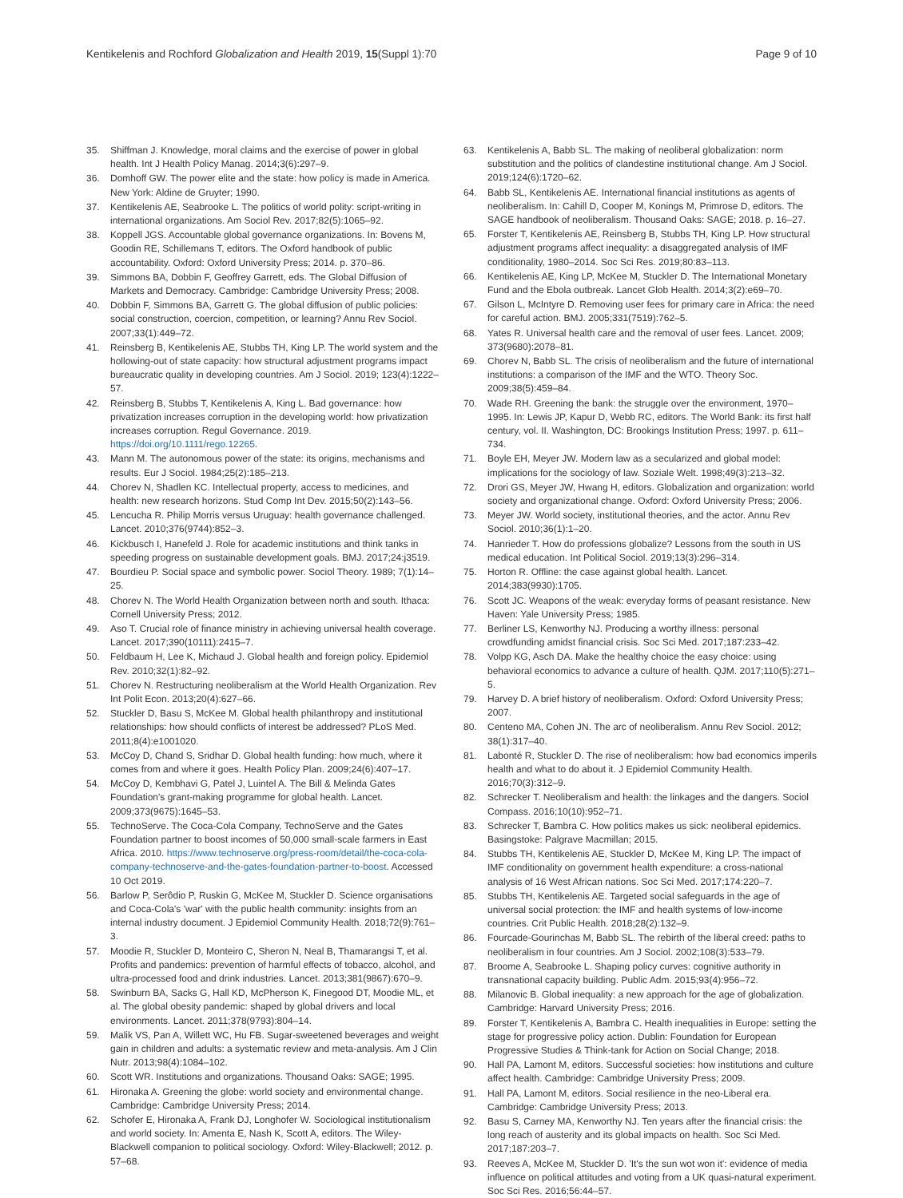Kentikelenis and Rochford Globalization and Health 2019, 15(Suppl 1):70
Page 9 of 10
35. Shiffman J. Knowledge, moral claims and the exercise of power in global health. Int J Health Policy Manag. 2014;3(6):297–9.
36. Domhoff GW. The power elite and the state: how policy is made in America. New York: Aldine de Gruyter; 1990.
37. Kentikelenis AE, Seabrooke L. The politics of world polity: script-writing in international organizations. Am Sociol Rev. 2017;82(5):1065–92.
38. Koppell JGS. Accountable global governance organizations. In: Bovens M, Goodin RE, Schillemans T, editors. The Oxford handbook of public accountability. Oxford: Oxford University Press; 2014. p. 370–86.
39. Simmons BA, Dobbin F, Geoffrey Garrett, eds. The Global Diffusion of Markets and Democracy. Cambridge: Cambridge University Press; 2008.
40. Dobbin F, Simmons BA, Garrett G. The global diffusion of public policies: social construction, coercion, competition, or learning? Annu Rev Sociol. 2007;33(1):449–72.
41. Reinsberg B, Kentikelenis AE, Stubbs TH, King LP. The world system and the hollowing-out of state capacity: how structural adjustment programs impact bureaucratic quality in developing countries. Am J Sociol. 2019; 123(4):1222–57.
42. Reinsberg B, Stubbs T, Kentikelenis A, King L. Bad governance: how privatization increases corruption in the developing world: how privatization increases corruption. Regul Governance. 2019. https://doi.org/10.1111/rego.12265.
43. Mann M. The autonomous power of the state: its origins, mechanisms and results. Eur J Sociol. 1984;25(2):185–213.
44. Chorev N, Shadlen KC. Intellectual property, access to medicines, and health: new research horizons. Stud Comp Int Dev. 2015;50(2):143–56.
45. Lencucha R. Philip Morris versus Uruguay: health governance challenged. Lancet. 2010;376(9744):852–3.
46. Kickbusch I, Hanefeld J. Role for academic institutions and think tanks in speeding progress on sustainable development goals. BMJ. 2017;24:j3519.
47. Bourdieu P. Social space and symbolic power. Sociol Theory. 1989; 7(1):14–25.
48. Chorev N. The World Health Organization between north and south. Ithaca: Cornell University Press; 2012.
49. Aso T. Crucial role of finance ministry in achieving universal health coverage. Lancet. 2017;390(10111):2415–7.
50. Feldbaum H, Lee K, Michaud J. Global health and foreign policy. Epidemiol Rev. 2010;32(1):82–92.
51. Chorev N. Restructuring neoliberalism at the World Health Organization. Rev Int Polit Econ. 2013;20(4):627–66.
52. Stuckler D, Basu S, McKee M. Global health philanthropy and institutional relationships: how should conflicts of interest be addressed? PLoS Med. 2011;8(4):e1001020.
53. McCoy D, Chand S, Sridhar D. Global health funding: how much, where it comes from and where it goes. Health Policy Plan. 2009;24(6):407–17.
54. McCoy D, Kembhavi G, Patel J, Luintel A. The Bill & Melinda Gates Foundation's grant-making programme for global health. Lancet. 2009;373(9675):1645–53.
55. TechnoServe. The Coca-Cola Company, TechnoServe and the Gates Foundation partner to boost incomes of 50,000 small-scale farmers in East Africa. 2010. https://www.technoserve.org/press-room/detail/the-coca-cola-company-technoserve-and-the-gates-foundation-partner-to-boost. Accessed 10 Oct 2019.
56. Barlow P, Serôdio P, Ruskin G, McKee M, Stuckler D. Science organisations and Coca-Cola's 'war' with the public health community: insights from an internal industry document. J Epidemiol Community Health. 2018;72(9):761–3.
57. Moodie R, Stuckler D, Monteiro C, Sheron N, Neal B, Thamarangsi T, et al. Profits and pandemics: prevention of harmful effects of tobacco, alcohol, and ultra-processed food and drink industries. Lancet. 2013;381(9867):670–9.
58. Swinburn BA, Sacks G, Hall KD, McPherson K, Finegood DT, Moodie ML, et al. The global obesity pandemic: shaped by global drivers and local environments. Lancet. 2011;378(9793):804–14.
59. Malik VS, Pan A, Willett WC, Hu FB. Sugar-sweetened beverages and weight gain in children and adults: a systematic review and meta-analysis. Am J Clin Nutr. 2013;98(4):1084–102.
60. Scott WR. Institutions and organizations. Thousand Oaks: SAGE; 1995.
61. Hironaka A. Greening the globe: world society and environmental change. Cambridge: Cambridge University Press; 2014.
62. Schofer E, Hironaka A, Frank DJ, Longhofer W. Sociological institutionalism and world society. In: Amenta E, Nash K, Scott A, editors. The Wiley-Blackwell companion to political sociology. Oxford: Wiley-Blackwell; 2012. p. 57–68.
63. Kentikelenis A, Babb SL. The making of neoliberal globalization: norm substitution and the politics of clandestine institutional change. Am J Sociol. 2019;124(6):1720–62.
64. Babb SL, Kentikelenis AE. International financial institutions as agents of neoliberalism. In: Cahill D, Cooper M, Konings M, Primrose D, editors. The SAGE handbook of neoliberalism. Thousand Oaks: SAGE; 2018. p. 16–27.
65. Forster T, Kentikelenis AE, Reinsberg B, Stubbs TH, King LP. How structural adjustment programs affect inequality: a disaggregated analysis of IMF conditionality, 1980–2014. Soc Sci Res. 2019;80:83–113.
66. Kentikelenis AE, King LP, McKee M, Stuckler D. The International Monetary Fund and the Ebola outbreak. Lancet Glob Health. 2014;3(2):e69–70.
67. Gilson L, McIntyre D. Removing user fees for primary care in Africa: the need for careful action. BMJ. 2005;331(7519):762–5.
68. Yates R. Universal health care and the removal of user fees. Lancet. 2009; 373(9680):2078–81.
69. Chorev N, Babb SL. The crisis of neoliberalism and the future of international institutions: a comparison of the IMF and the WTO. Theory Soc. 2009;38(5):459–84.
70. Wade RH. Greening the bank: the struggle over the environment, 1970–1995. In: Lewis JP, Kapur D, Webb RC, editors. The World Bank: its first half century, vol. II. Washington, DC: Brookings Institution Press; 1997. p. 611–734.
71. Boyle EH, Meyer JW. Modern law as a secularized and global model: implications for the sociology of law. Soziale Welt. 1998;49(3):213–32.
72. Drori GS, Meyer JW, Hwang H, editors. Globalization and organization: world society and organizational change. Oxford: Oxford University Press; 2006.
73. Meyer JW. World society, institutional theories, and the actor. Annu Rev Sociol. 2010;36(1):1–20.
74. Hanrieder T. How do professions globalize? Lessons from the south in US medical education. Int Political Sociol. 2019;13(3):296–314.
75. Horton R. Offline: the case against global health. Lancet. 2014;383(9930):1705.
76. Scott JC. Weapons of the weak: everyday forms of peasant resistance. New Haven: Yale University Press; 1985.
77. Berliner LS, Kenworthy NJ. Producing a worthy illness: personal crowdfunding amidst financial crisis. Soc Sci Med. 2017;187:233–42.
78. Volpp KG, Asch DA. Make the healthy choice the easy choice: using behavioral economics to advance a culture of health. QJM. 2017;110(5):271–5.
79. Harvey D. A brief history of neoliberalism. Oxford: Oxford University Press; 2007.
80. Centeno MA, Cohen JN. The arc of neoliberalism. Annu Rev Sociol. 2012; 38(1):317–40.
81. Labonté R, Stuckler D. The rise of neoliberalism: how bad economics imperils health and what to do about it. J Epidemiol Community Health. 2016;70(3):312–9.
82. Schrecker T. Neoliberalism and health: the linkages and the dangers. Sociol Compass. 2016;10(10):952–71.
83. Schrecker T, Bambra C. How politics makes us sick: neoliberal epidemics. Basingstoke: Palgrave Macmillan; 2015.
84. Stubbs TH, Kentikelenis AE, Stuckler D, McKee M, King LP. The impact of IMF conditionality on government health expenditure: a cross-national analysis of 16 West African nations. Soc Sci Med. 2017;174:220–7.
85. Stubbs TH, Kentikelenis AE. Targeted social safeguards in the age of universal social protection: the IMF and health systems of low-income countries. Crit Public Health. 2018;28(2):132–9.
86. Fourcade-Gourinchas M, Babb SL. The rebirth of the liberal creed: paths to neoliberalism in four countries. Am J Sociol. 2002;108(3):533–79.
87. Broome A, Seabrooke L. Shaping policy curves: cognitive authority in transnational capacity building. Public Adm. 2015;93(4):956–72.
88. Milanovic B. Global inequality: a new approach for the age of globalization. Cambridge: Harvard University Press; 2016.
89. Forster T, Kentikelenis A, Bambra C. Health inequalities in Europe: setting the stage for progressive policy action. Dublin: Foundation for European Progressive Studies & Think-tank for Action on Social Change; 2018.
90. Hall PA, Lamont M, editors. Successful societies: how institutions and culture affect health. Cambridge: Cambridge University Press; 2009.
91. Hall PA, Lamont M, editors. Social resilience in the neo-Liberal era. Cambridge: Cambridge University Press; 2013.
92. Basu S, Carney MA, Kenworthy NJ. Ten years after the financial crisis: the long reach of austerity and its global impacts on health. Soc Sci Med. 2017;187:203–7.
93. Reeves A, McKee M, Stuckler D. 'It's the sun wot won it': evidence of media influence on political attitudes and voting from a UK quasi-natural experiment. Soc Sci Res. 2016;56:44–57.